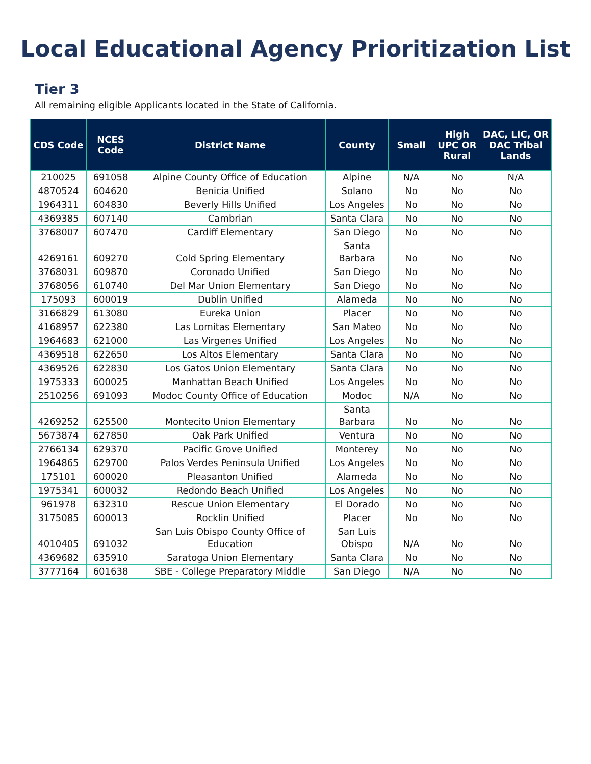Local Educational Agency Prioritization List
Tier 3
All remaining eligible Applicants located in the State of California.
| CDS Code | NCES Code | District Name | County | Small | High UPC OR Rural | DAC, LIC, OR DAC Tribal Lands |
| --- | --- | --- | --- | --- | --- | --- |
| 210025 | 691058 | Alpine County Office of Education | Alpine | N/A | No | N/A |
| 4870524 | 604620 | Benicia Unified | Solano | No | No | No |
| 1964311 | 604830 | Beverly Hills Unified | Los Angeles | No | No | No |
| 4369385 | 607140 | Cambrian | Santa Clara | No | No | No |
| 3768007 | 607470 | Cardiff Elementary | San Diego | No | No | No |
| 4269161 | 609270 | Cold Spring Elementary | Santa Barbara | No | No | No |
| 3768031 | 609870 | Coronado Unified | San Diego | No | No | No |
| 3768056 | 610740 | Del Mar Union Elementary | San Diego | No | No | No |
| 175093 | 600019 | Dublin Unified | Alameda | No | No | No |
| 3166829 | 613080 | Eureka Union | Placer | No | No | No |
| 4168957 | 622380 | Las Lomitas Elementary | San Mateo | No | No | No |
| 1964683 | 621000 | Las Virgenes Unified | Los Angeles | No | No | No |
| 4369518 | 622650 | Los Altos Elementary | Santa Clara | No | No | No |
| 4369526 | 622830 | Los Gatos Union Elementary | Santa Clara | No | No | No |
| 1975333 | 600025 | Manhattan Beach Unified | Los Angeles | No | No | No |
| 2510256 | 691093 | Modoc County Office of Education | Modoc | N/A | No | No |
| 4269252 | 625500 | Montecito Union Elementary | Santa Barbara | No | No | No |
| 5673874 | 627850 | Oak Park Unified | Ventura | No | No | No |
| 2766134 | 629370 | Pacific Grove Unified | Monterey | No | No | No |
| 1964865 | 629700 | Palos Verdes Peninsula Unified | Los Angeles | No | No | No |
| 175101 | 600020 | Pleasanton Unified | Alameda | No | No | No |
| 1975341 | 600032 | Redondo Beach Unified | Los Angeles | No | No | No |
| 961978 | 632310 | Rescue Union Elementary | El Dorado | No | No | No |
| 3175085 | 600013 | Rocklin Unified | Placer | No | No | No |
| 4010405 | 691032 | San Luis Obispo County Office of Education | San Luis Obispo | N/A | No | No |
| 4369682 | 635910 | Saratoga Union Elementary | Santa Clara | No | No | No |
| 3777164 | 601638 | SBE - College Preparatory Middle | San Diego | N/A | No | No |